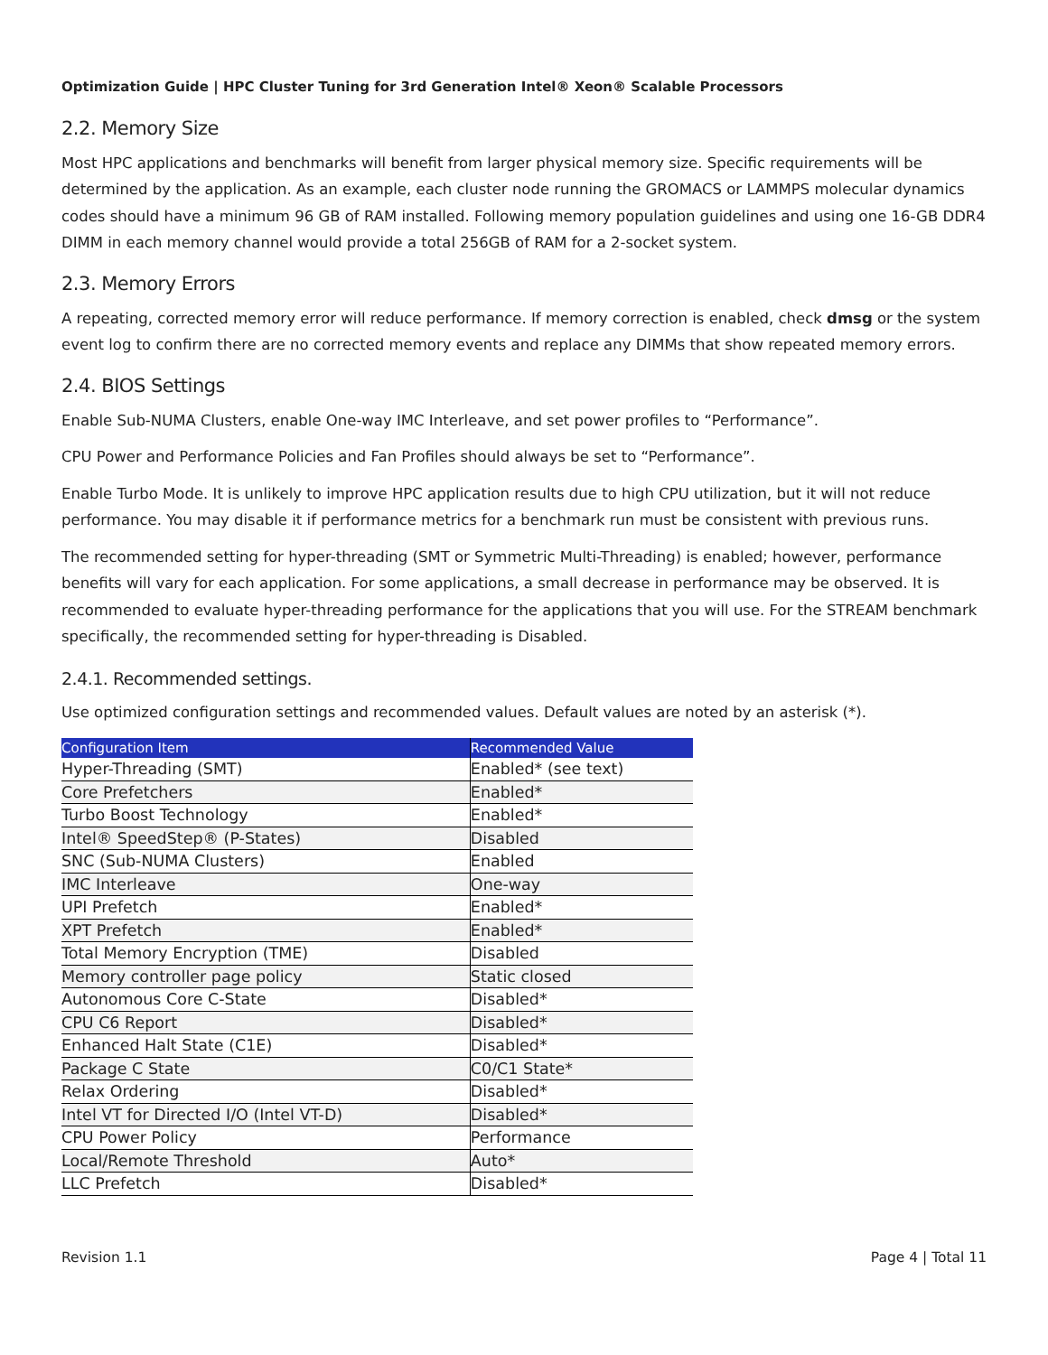Optimization Guide | HPC Cluster Tuning for 3rd Generation Intel® Xeon® Scalable Processors
2.2. Memory Size
Most HPC applications and benchmarks will benefit from larger physical memory size. Specific requirements will be determined by the application. As an example, each cluster node running the GROMACS or LAMMPS molecular dynamics codes should have a minimum 96 GB of RAM installed. Following memory population guidelines and using one 16-GB DDR4 DIMM in each memory channel would provide a total 256GB of RAM for a 2-socket system.
2.3. Memory Errors
A repeating, corrected memory error will reduce performance. If memory correction is enabled, check dmsg or the system event log to confirm there are no corrected memory events and replace any DIMMs that show repeated memory errors.
2.4. BIOS Settings
Enable Sub-NUMA Clusters, enable One-way IMC Interleave, and set power profiles to “Performance”.
CPU Power and Performance Policies and Fan Profiles should always be set to “Performance”.
Enable Turbo Mode. It is unlikely to improve HPC application results due to high CPU utilization, but it will not reduce performance. You may disable it if performance metrics for a benchmark run must be consistent with previous runs.
The recommended setting for hyper-threading (SMT or Symmetric Multi-Threading) is enabled; however, performance benefits will vary for each application. For some applications, a small decrease in performance may be observed. It is recommended to evaluate hyper-threading performance for the applications that you will use. For the STREAM benchmark specifically, the recommended setting for hyper-threading is Disabled.
2.4.1. Recommended settings.
Use optimized configuration settings and recommended values. Default values are noted by an asterisk (*).
| Configuration Item | Recommended Value |
| --- | --- |
| Hyper-Threading (SMT) | Enabled* (see text) |
| Core Prefetchers | Enabled* |
| Turbo Boost Technology | Enabled* |
| Intel® SpeedStep® (P-States) | Disabled |
| SNC (Sub-NUMA Clusters) | Enabled |
| IMC Interleave | One-way |
| UPI Prefetch | Enabled* |
| XPT Prefetch | Enabled* |
| Total Memory Encryption (TME) | Disabled |
| Memory controller page policy | Static closed |
| Autonomous Core C-State | Disabled* |
| CPU C6 Report | Disabled* |
| Enhanced Halt State (C1E) | Disabled* |
| Package C State | C0/C1 State* |
| Relax Ordering | Disabled* |
| Intel VT for Directed I/O (Intel VT-D) | Disabled* |
| CPU Power Policy | Performance |
| Local/Remote Threshold | Auto* |
| LLC Prefetch | Disabled* |
Revision 1.1 Page 4 | Total 11